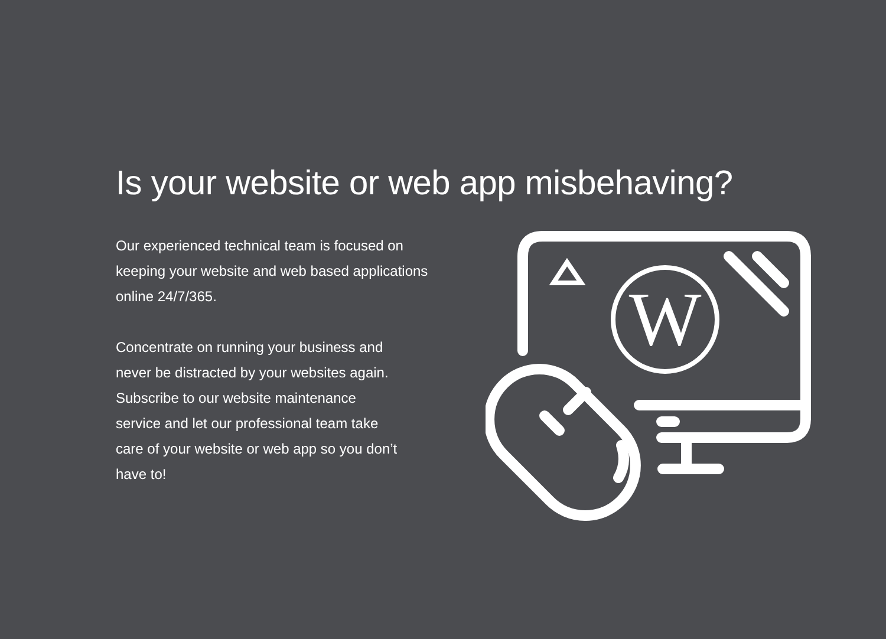Is your website or web app misbehaving?
Our experienced technical team is focused on
keeping your website and web based applications
online 24/7/365.
Concentrate on running your business and
never be distracted by your websites again.
Subscribe to our website maintenance
service and let our professional team take
care of your website or web app so you don’t
have to!
W